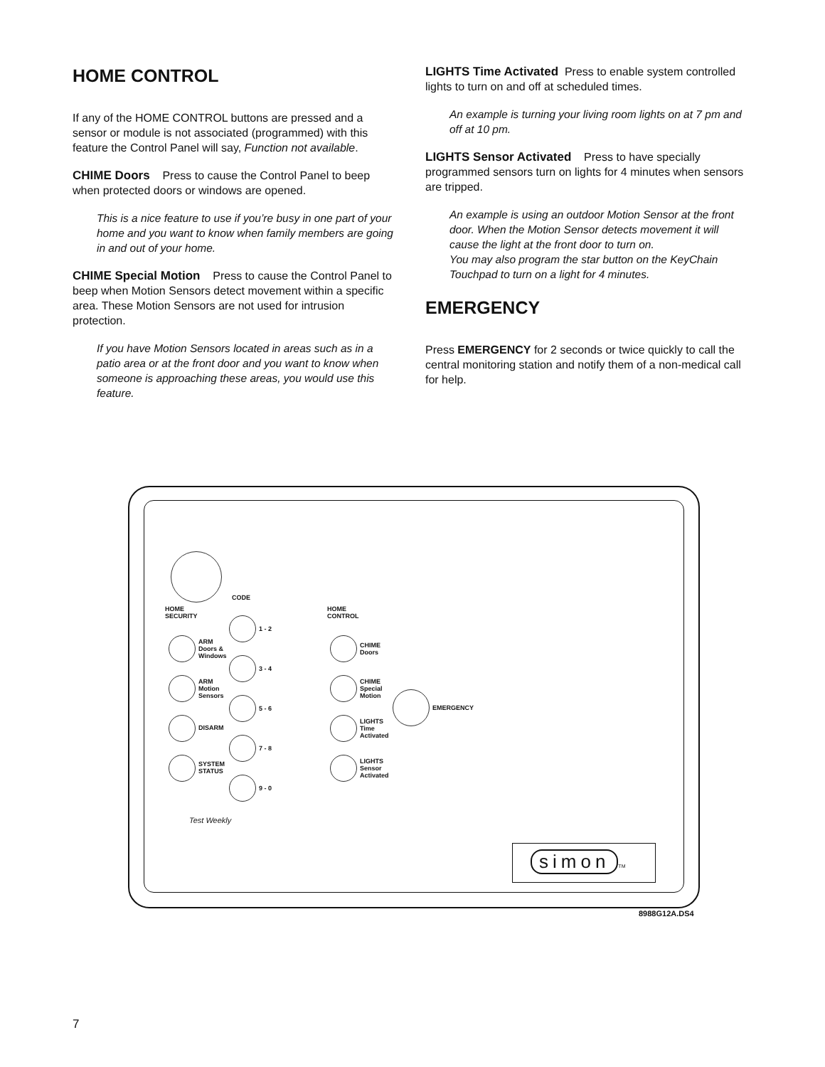HOME CONTROL
If any of the HOME CONTROL buttons are pressed and a sensor or module is not associated (programmed) with this feature the Control Panel will say, Function not available.
CHIME Doors Press to cause the Control Panel to beep when protected doors or windows are opened.
This is a nice feature to use if you’re busy in one part of your home and you want to know when family members are going in and out of your home.
CHIME Special Motion Press to cause the Control Panel to beep when Motion Sensors detect movement within a specific area. These Motion Sensors are not used for intrusion protection.
If you have Motion Sensors located in areas such as in a patio area or at the front door and you want to know when someone is approaching these areas, you would use this feature.
LIGHTS Time Activated Press to enable system controlled lights to turn on and off at scheduled times.
An example is turning your living room lights on at 7 pm and off at 10 pm.
LIGHTS Sensor Activated Press to have specially programmed sensors turn on lights for 4 minutes when sensors are tripped.
An example is using an outdoor Motion Sensor at the front door. When the Motion Sensor detects movement it will cause the light at the front door to turn on.
You may also program the star button on the KeyChain Touchpad to turn on a light for 4 minutes.
EMERGENCY
Press EMERGENCY for 2 seconds or twice quickly to call the central monitoring station and notify them of a non-medical call for help.
CODE
HOME
SECURITY
HOME
CONTROL
ARM
Doors &
Windows
ARM
Motion
Sensors
DISARM
SYSTEM
STATUS
1 - 2
3 - 4
5 - 6
7 - 8
9 - 0
CHIME
Doors
CHIME
Special
Motion
LIGHTS
Time
Activated
LIGHTS
Sensor
Activated
EMERGENCY
Test Weekly
simon TM
8988G12A.DS4
7